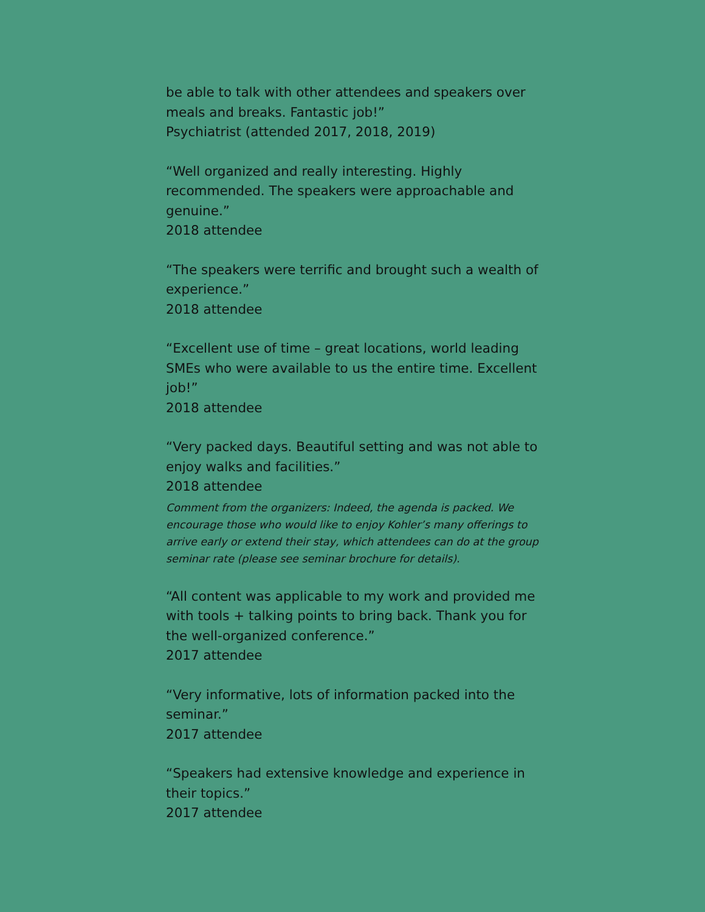be able to talk with other attendees and speakers over meals and breaks. Fantastic job!”
Psychiatrist (attended 2017, 2018, 2019)
“Well organized and really interesting. Highly recommended. The speakers were approachable and genuine.”
2018 attendee
“The speakers were terrific and brought such a wealth of experience.”
2018 attendee
“Excellent use of time – great locations, world leading SMEs who were available to us the entire time. Excellent job!”
2018 attendee
“Very packed days. Beautiful setting and was not able to enjoy walks and facilities.”
2018 attendee
Comment from the organizers: Indeed, the agenda is packed. We encourage those who would like to enjoy Kohler’s many offerings to arrive early or extend their stay, which attendees can do at the group seminar rate (please see seminar brochure for details).
“All content was applicable to my work and provided me with tools + talking points to bring back. Thank you for the well-organized conference.”
2017 attendee
“Very informative, lots of information packed into the seminar.”
2017 attendee
“Speakers had extensive knowledge and experience in their topics.”
2017 attendee